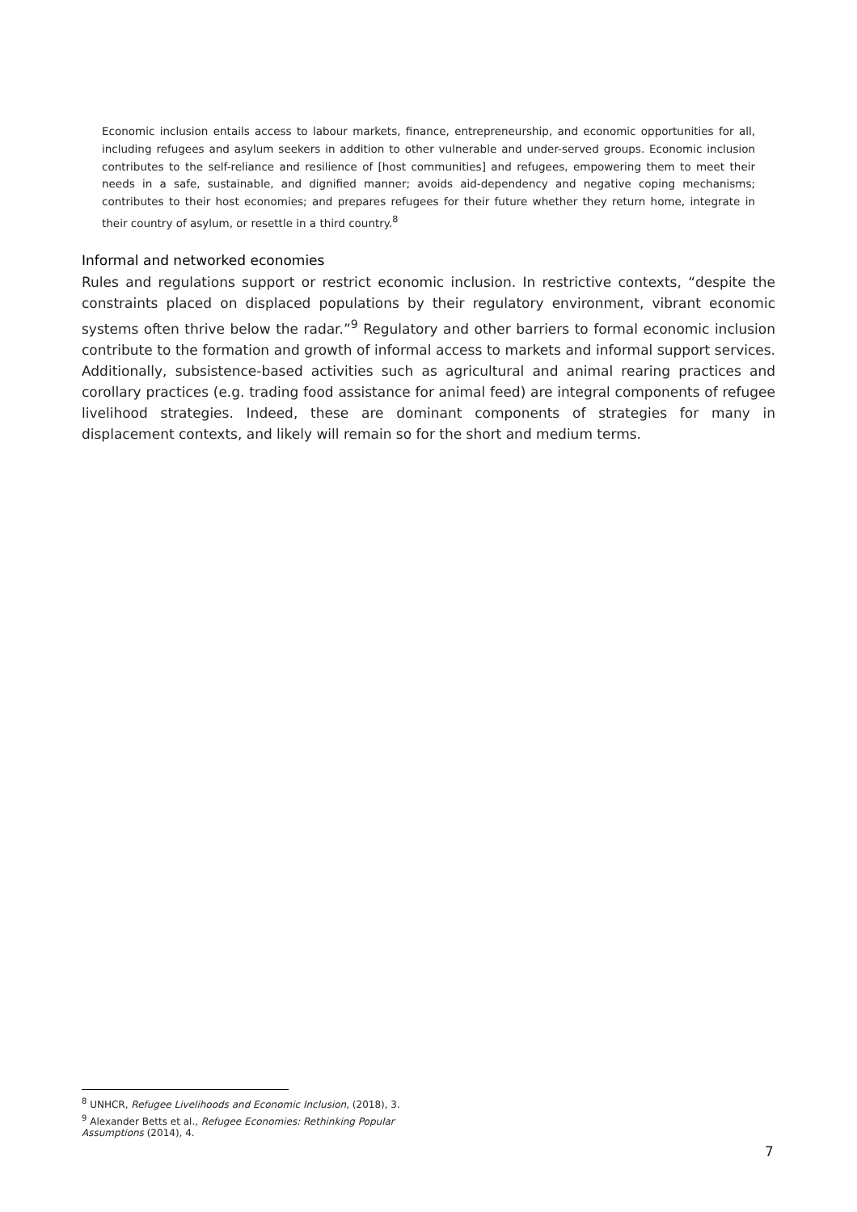Economic inclusion entails access to labour markets, finance, entrepreneurship, and economic opportunities for all, including refugees and asylum seekers in addition to other vulnerable and under-served groups. Economic inclusion contributes to the self-reliance and resilience of [host communities] and refugees, empowering them to meet their needs in a safe, sustainable, and dignified manner; avoids aid-dependency and negative coping mechanisms; contributes to their host economies; and prepares refugees for their future whether they return home, integrate in their country of asylum, or resettle in a third country.<sup>8</sup>
Informal and networked economies
Rules and regulations support or restrict economic inclusion. In restrictive contexts, “despite the constraints placed on displaced populations by their regulatory environment, vibrant economic systems often thrive below the radar.”<sup>9</sup> Regulatory and other barriers to formal economic inclusion contribute to the formation and growth of informal access to markets and informal support services. Additionally, subsistence-based activities such as agricultural and animal rearing practices and corollary practices (e.g. trading food assistance for animal feed) are integral components of refugee livelihood strategies. Indeed, these are dominant components of strategies for many in displacement contexts, and likely will remain so for the short and medium terms.
<sup>8</sup> UNHCR, Refugee Livelihoods and Economic Inclusion, (2018), 3.
<sup>9</sup> Alexander Betts et al., Refugee Economies: Rethinking Popular Assumptions (2014), 4.
7